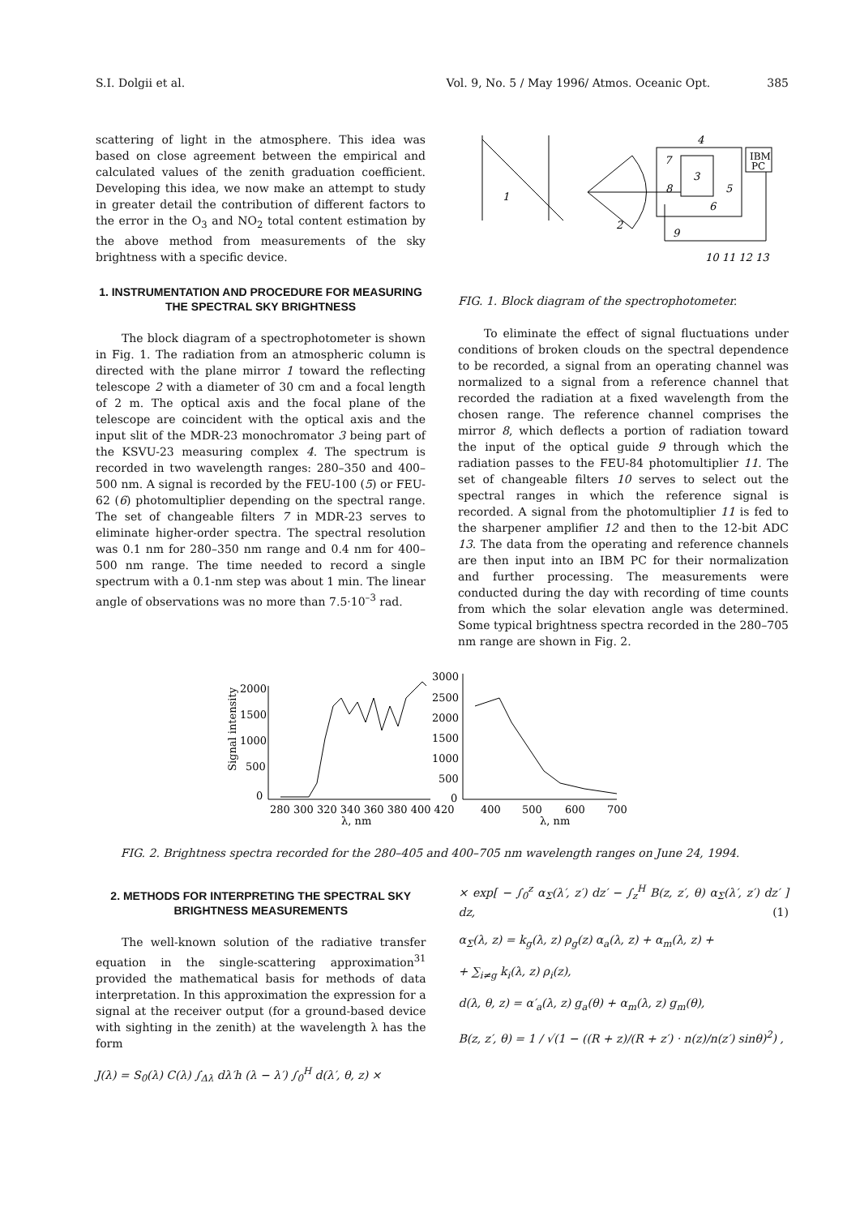S.I. Dolgii et al. Vol. 9, No. 5 / May 1996/ Atmos. Oceanic Opt. 385
scattering of light in the atmosphere. This idea was based on close agreement between the empirical and calculated values of the zenith graduation coefficient. Developing this idea, we now make an attempt to study in greater detail the contribution of different factors to the error in the O<sub>3</sub> and NO<sub>2</sub> total content estimation by the above method from measurements of the sky brightness with a specific device.
1. INSTRUMENTATION AND PROCEDURE FOR MEASURING THE SPECTRAL SKY BRIGHTNESS
The block diagram of a spectrophotometer is shown in Fig. 1. The radiation from an atmospheric column is directed with the plane mirror 1 toward the reflecting telescope 2 with a diameter of 30 cm and a focal length of 2 m. The optical axis and the focal plane of the telescope are coincident with the optical axis and the input slit of the MDR-23 monochromator 3 being part of the KSVU-23 measuring complex 4. The spectrum is recorded in two wavelength ranges: 280–350 and 400–500 nm. A signal is recorded by the FEU-100 (5) or FEU-62 (6) photomultiplier depending on the spectral range. The set of changeable filters 7 in MDR-23 serves to eliminate higher-order spectra. The spectral resolution was 0.1 nm for 280–350 nm range and 0.4 nm for 400–500 nm range. The time needed to record a single spectrum with a 0.1-nm step was about 1 min. The linear angle of observations was no more than 7.5·10<sup>–3</sup> rad.
1
2
3
4
5
6
7
8
9
10 11 12 13
IBM
PC
FIG. 1. Block diagram of the spectrophotometer.
To eliminate the effect of signal fluctuations under conditions of broken clouds on the spectral dependence to be recorded, a signal from an operating channel was normalized to a signal from a reference channel that recorded the radiation at a fixed wavelength from the chosen range. The reference channel comprises the mirror 8, which deflects a portion of radiation toward the input of the optical guide 9 through which the radiation passes to the FEU-84 photomultiplier 11. The set of changeable filters 10 serves to select out the spectral ranges in which the reference signal is recorded. A signal from the photomultiplier 11 is fed to the sharpener amplifier 12 and then to the 12-bit ADC 13. The data from the operating and reference channels are then input into an IBM PC for their normalization and further processing. The measurements were conducted during the day with recording of time counts from which the solar elevation angle was determined. Some typical brightness spectra recorded in the 280–705 nm range are shown in Fig. 2.
Signal intensity
2000
1500
1000
500
0
3000
2500
2000
1500
1000
500
0
280 300 320 340 360 380 400 420
λ, nm
400
500
600
700
λ, nm
FIG. 2. Brightness spectra recorded for the 280–405 and 400–705 nm wavelength ranges on June 24, 1994.
2. METHODS FOR INTERPRETING THE SPECTRAL SKY BRIGHTNESS MEASUREMENTS
The well-known solution of the radiative transfer equation in the single-scattering approximation<sup>31</sup> provided the mathematical basis for methods of data interpretation. In this approximation the expression for a signal at the receiver output (for a ground-based device with sighting in the zenith) at the wavelength λ has the form
J(λ) = S<sub>0</sub>(λ) C(λ) ∫<sub>Δλ</sub> dλ′h (λ − λ′) ∫<sub>0</sub><sup>H</sup> d(λ′, θ, z) ×
× exp[ − ∫<sub>0</sub><sup>z</sup> α<sub>Σ</sub>(λ′, z′) dz′ − ∫<sub>z</sub><sup>H</sup> B(z, z′, θ) α<sub>Σ</sub>(λ′, z′) dz′ ] dz, (1)
α<sub>Σ</sub>(λ, z) = k<sub>g</sub>(λ, z) ρ<sub>g</sub>(z) α<sub>a</sub>(λ, z) + α<sub>m</sub>(λ, z) +
+ ∑<sub>i≠g</sub> k<sub>i</sub>(λ, z) ρ<sub>i</sub>(z),
d(λ, θ, z) = α′<sub>a</sub>(λ, z) g<sub>a</sub>(θ) + α<sub>m</sub>(λ, z) g<sub>m</sub>(θ),
B(z, z′, θ) = 1 / √(1 − ((R + z)/(R + z′) · n(z)/n(z′) sinθ)<sup>2</sup>) ,